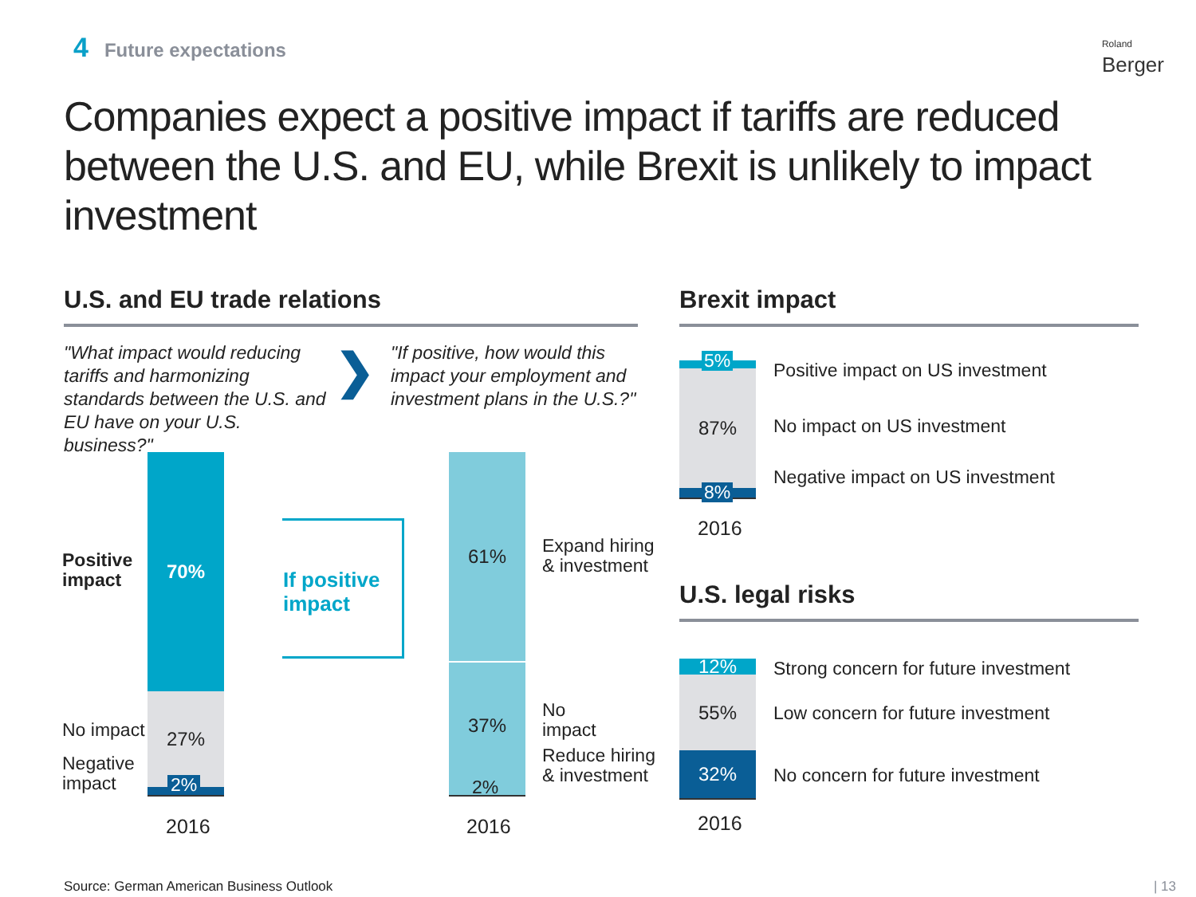4 Future expectations
Roland
Berger
Companies expect a positive impact if tariffs are reduced between the U.S. and EU, while Brexit is unlikely to impact investment
U.S. and EU trade relations
"What impact would reducing tariffs and harmonizing standards between the U.S. and EU have on your U.S. business?"
❯
"If positive, how would this impact your employment and investment plans in the U.S.?"
Positive
impact
No impact
Negative
impact
70%
27%
2%
2%
2016
If positive
impact
61%
37%
2%
2%
2016
Expand hiring
& investment
No
impact
Reduce hiring
& investment
Brexit impact
5%
87%
8%
5%
8%
2016
Positive impact on US investment
No impact on US investment
Negative impact on US investment
U.S. legal risks
12%
55%
32%
2016
Strong concern for future investment
Low concern for future investment
No concern for future investment
Source: German American Business Outlook
| 13